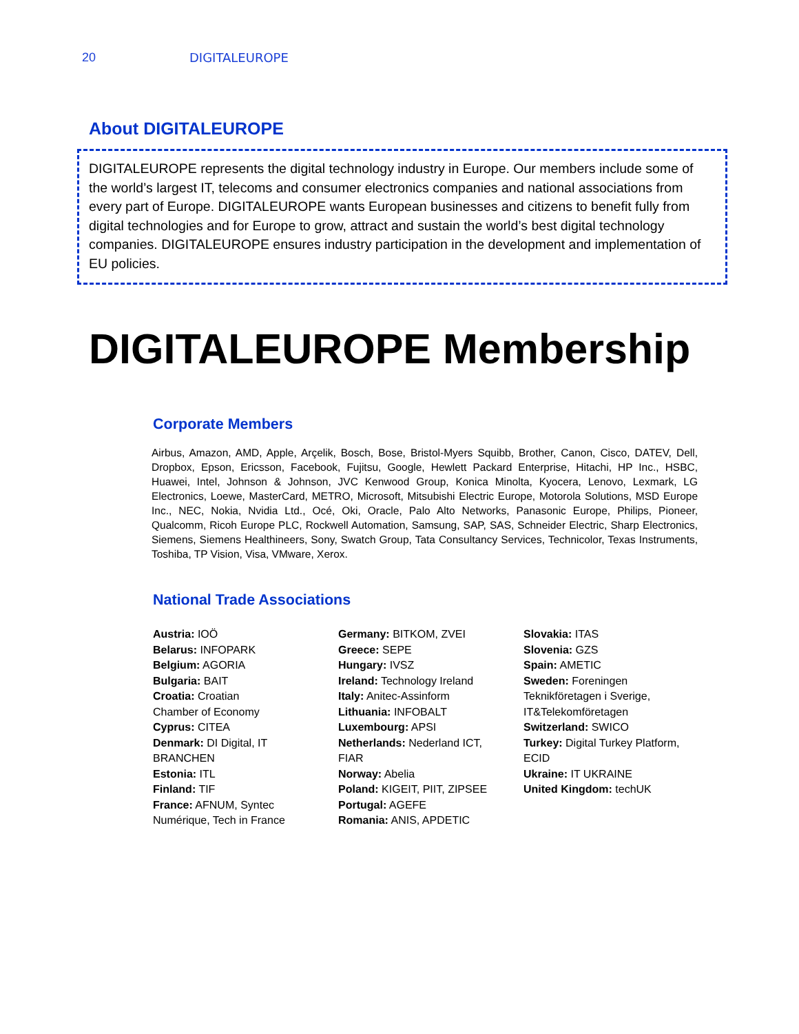20 DIGITALEUROPE
About DIGITALEUROPE
DIGITALEUROPE represents the digital technology industry in Europe. Our members include some of the world’s largest IT, telecoms and consumer electronics companies and national associations from every part of Europe. DIGITALEUROPE wants European businesses and citizens to benefit fully from digital technologies and for Europe to grow, attract and sustain the world’s best digital technology companies. DIGITALEUROPE ensures industry participation in the development and implementation of EU policies.
DIGITALEUROPE Membership
Corporate Members
Airbus, Amazon, AMD, Apple, Arçelik, Bosch, Bose, Bristol-Myers Squibb, Brother, Canon, Cisco, DATEV, Dell, Dropbox, Epson, Ericsson, Facebook, Fujitsu, Google, Hewlett Packard Enterprise, Hitachi, HP Inc., HSBC, Huawei, Intel, Johnson & Johnson, JVC Kenwood Group, Konica Minolta, Kyocera, Lenovo, Lexmark, LG Electronics, Loewe, MasterCard, METRO, Microsoft, Mitsubishi Electric Europe, Motorola Solutions, MSD Europe Inc., NEC, Nokia, Nvidia Ltd., Océ, Oki, Oracle, Palo Alto Networks, Panasonic Europe, Philips, Pioneer, Qualcomm, Ricoh Europe PLC, Rockwell Automation, Samsung, SAP, SAS, Schneider Electric, Sharp Electronics, Siemens, Siemens Healthineers, Sony, Swatch Group, Tata Consultancy Services, Technicolor, Texas Instruments, Toshiba, TP Vision, Visa, VMware, Xerox.
National Trade Associations
Austria: IOÖ
Belarus: INFOPARK
Belgium: AGORIA
Bulgaria: BAIT
Croatia: Croatian
Chamber of Economy
Cyprus: CITEA
Denmark: DI Digital, IT
BRANCHEN
Estonia: ITL
Finland: TIF
France: AFNUM, Syntec
Numérique, Tech in France
Germany: BITKOM, ZVEI
Greece: SEPE
Hungary: IVSZ
Ireland: Technology Ireland
Italy: Anitec-Assinform
Lithuania: INFOBALT
Luxembourg: APSI
Netherlands: Nederland ICT,
FIAR
Norway: Abelia
Poland: KIGEIT, PIIT, ZIPSEE
Portugal: AGEFE
Romania: ANIS, APDETIC
Slovakia: ITAS
Slovenia: GZS
Spain: AMETIC
Sweden: Foreningen
Teknikföretagen i Sverige,
IT&Telekomföretagen
Switzerland: SWICO
Turkey: Digital Turkey Platform,
ECID
Ukraine: IT UKRAINE
United Kingdom: techUK